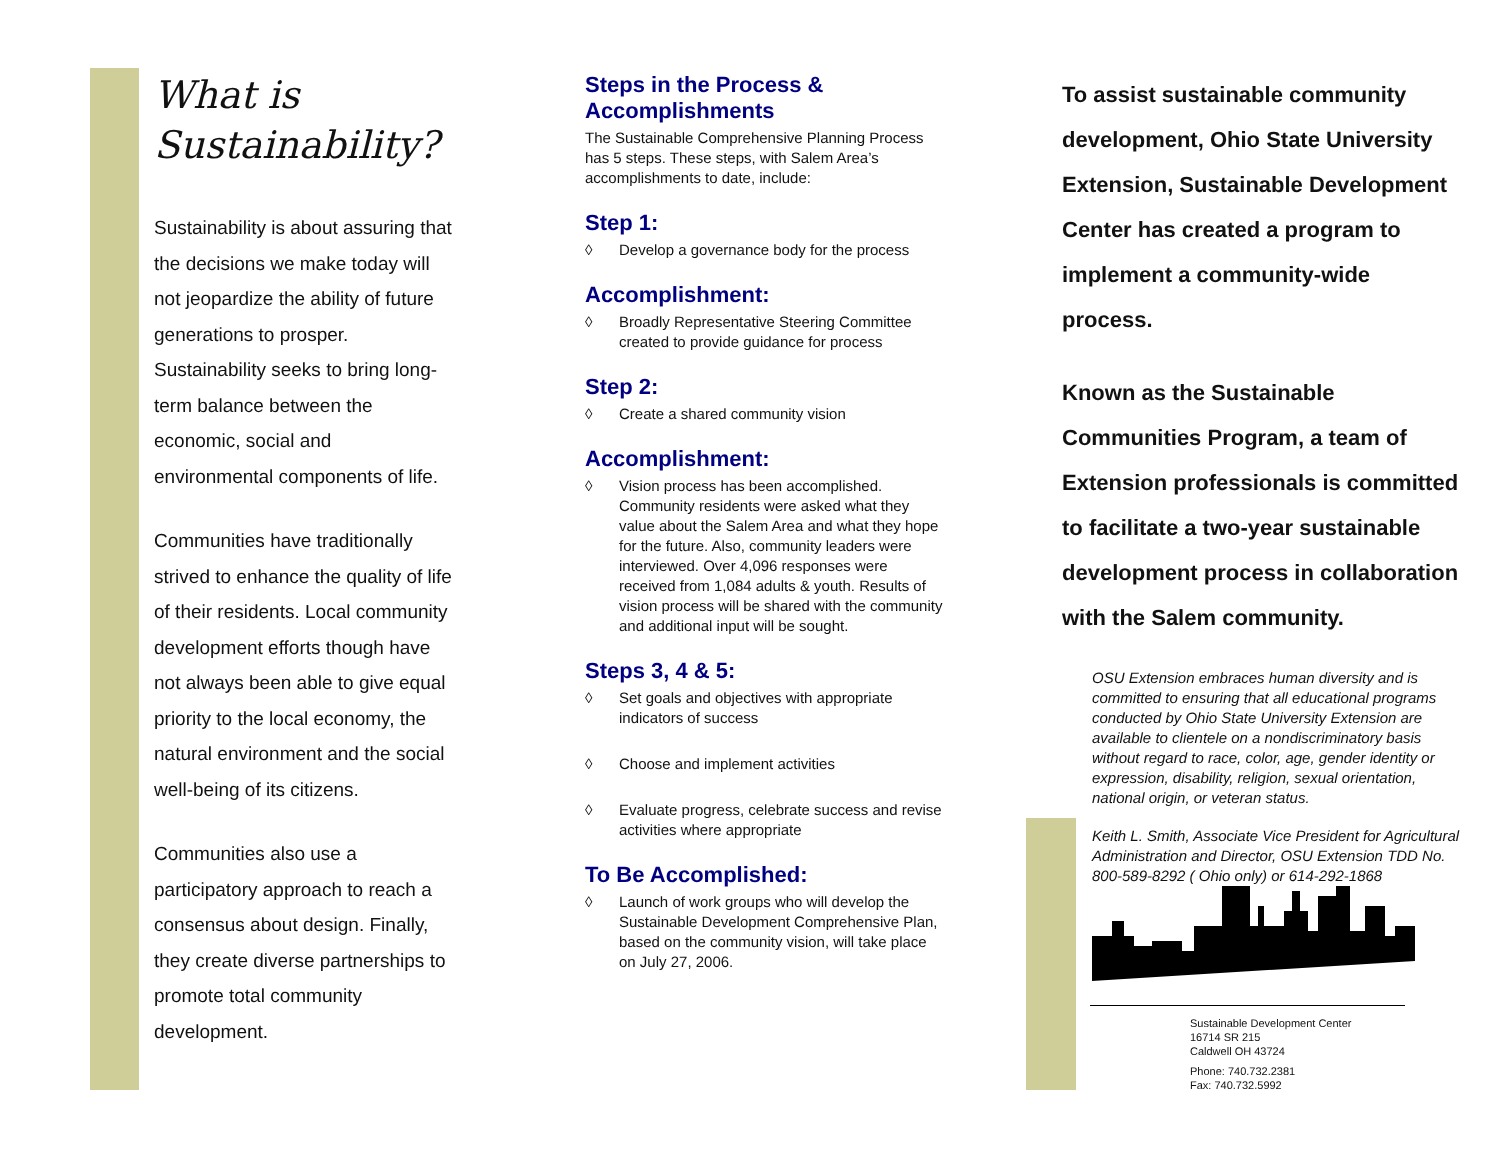What is Sustainability?
Sustainability is about assuring that the decisions we make today will not jeopardize the ability of future generations to prosper. Sustainability seeks to bring long-term balance between the economic, social and environmental components of life.
Communities have traditionally strived to enhance the quality of life of their residents. Local community development efforts though have not always been able to give equal priority to the local economy, the natural environment and the social well-being of its citizens.
Communities also use a participatory approach to reach a consensus about design. Finally, they create diverse partnerships to promote total community development.
Steps in the Process & Accomplishments
The Sustainable Comprehensive Planning Process has 5 steps. These steps, with Salem Area’s accomplishments to date, include:
Step 1:
◊ Develop a governance body for the process
Accomplishment:
◊ Broadly Representative Steering Committee created to provide guidance for process
Step 2:
◊ Create a shared community vision
Accomplishment:
◊ Vision process has been accomplished. Community residents were asked what they value about the Salem Area and what they hope for the future. Also, community leaders were interviewed. Over 4,096 responses were received from 1,084 adults & youth. Results of vision process will be shared with the community and additional input will be sought.
Steps 3, 4 & 5:
◊ Set goals and objectives with appropriate indicators of success
◊ Choose and implement activities
◊ Evaluate progress, celebrate success and revise activities where appropriate
To Be Accomplished:
◊ Launch of work groups who will develop the Sustainable Development Comprehensive Plan, based on the community vision, will take place on July 27, 2006.
To assist sustainable community development, Ohio State University Extension, Sustainable Development Center has created a program to implement a community-wide process.
Known as the Sustainable Communities Program, a team of Extension professionals is committed to facilitate a two-year sustainable development process in collaboration with the Salem community.
OSU Extension embraces human diversity and is committed to ensuring that all educational programs conducted by Ohio State University Extension are available to clientele on a nondiscriminatory basis without regard to race, color, age, gender identity or expression, disability, religion, sexual orientation, national origin, or veteran status.
Keith L. Smith, Associate Vice President for Agricultural Administration and Director, OSU Extension TDD No. 800-589-8292 ( Ohio only) or 614-292-1868
Sustainable Development Center
16714 SR 215
Caldwell OH 43724
Phone: 740.732.2381
Fax: 740.732.5992